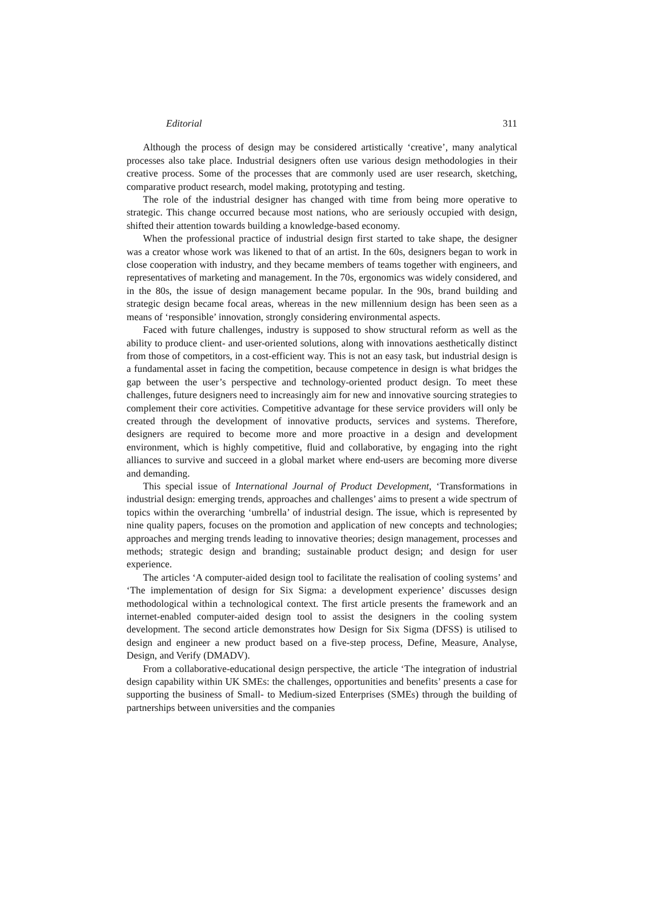Editorial 311
Although the process of design may be considered artistically ‘creative’, many analytical processes also take place. Industrial designers often use various design methodologies in their creative process. Some of the processes that are commonly used are user research, sketching, comparative product research, model making, prototyping and testing.
The role of the industrial designer has changed with time from being more operative to strategic. This change occurred because most nations, who are seriously occupied with design, shifted their attention towards building a knowledge-based economy.
When the professional practice of industrial design first started to take shape, the designer was a creator whose work was likened to that of an artist. In the 60s, designers began to work in close cooperation with industry, and they became members of teams together with engineers, and representatives of marketing and management. In the 70s, ergonomics was widely considered, and in the 80s, the issue of design management became popular. In the 90s, brand building and strategic design became focal areas, whereas in the new millennium design has been seen as a means of ‘responsible’ innovation, strongly considering environmental aspects.
Faced with future challenges, industry is supposed to show structural reform as well as the ability to produce client- and user-oriented solutions, along with innovations aesthetically distinct from those of competitors, in a cost-efficient way. This is not an easy task, but industrial design is a fundamental asset in facing the competition, because competence in design is what bridges the gap between the user’s perspective and technology-oriented product design. To meet these challenges, future designers need to increasingly aim for new and innovative sourcing strategies to complement their core activities. Competitive advantage for these service providers will only be created through the development of innovative products, services and systems. Therefore, designers are required to become more and more proactive in a design and development environment, which is highly competitive, fluid and collaborative, by engaging into the right alliances to survive and succeed in a global market where end-users are becoming more diverse and demanding.
This special issue of International Journal of Product Development, ‘Transformations in industrial design: emerging trends, approaches and challenges’ aims to present a wide spectrum of topics within the overarching ‘umbrella’ of industrial design. The issue, which is represented by nine quality papers, focuses on the promotion and application of new concepts and technologies; approaches and merging trends leading to innovative theories; design management, processes and methods; strategic design and branding; sustainable product design; and design for user experience.
The articles ‘A computer-aided design tool to facilitate the realisation of cooling systems’ and ‘The implementation of design for Six Sigma: a development experience’ discusses design methodological within a technological context. The first article presents the framework and an internet-enabled computer-aided design tool to assist the designers in the cooling system development. The second article demonstrates how Design for Six Sigma (DFSS) is utilised to design and engineer a new product based on a five-step process, Define, Measure, Analyse, Design, and Verify (DMADV).
From a collaborative-educational design perspective, the article ‘The integration of industrial design capability within UK SMEs: the challenges, opportunities and benefits’ presents a case for supporting the business of Small- to Medium-sized Enterprises (SMEs) through the building of partnerships between universities and the companies